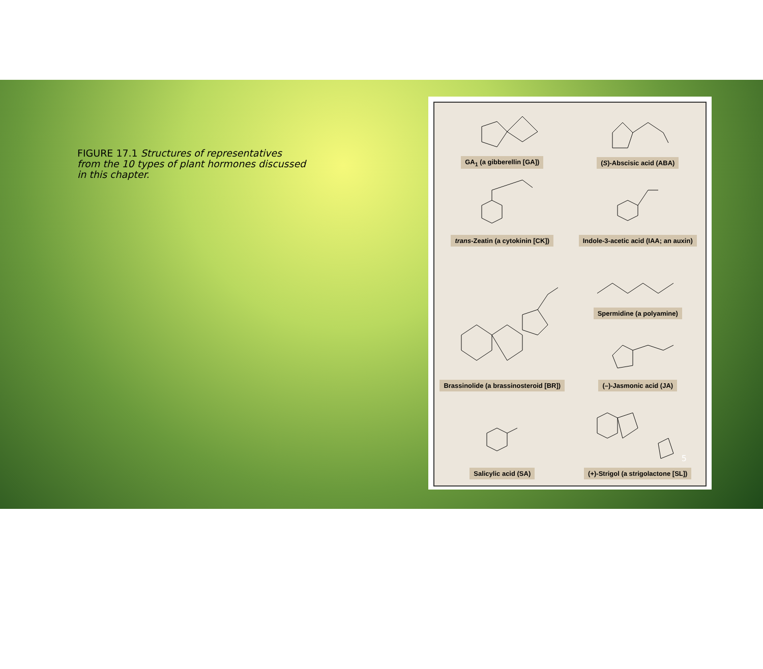FIGURE 17.1 Structures of representatives from the 10 types of plant hormones discussed in this chapter.
GA<sub>1</sub> (a gibberellin [GA])
(S)-Abscisic acid (ABA)
trans-Zeatin (a cytokinin [CK])
Indole-3-acetic acid (IAA; an auxin)
Brassinolide (a brassinosteroid [BR])
Spermidine (a polyamine)
(–)-Jasmonic acid (JA)
Salicylic acid (SA)
(+)-Strigol (a strigolactone [SL])
5